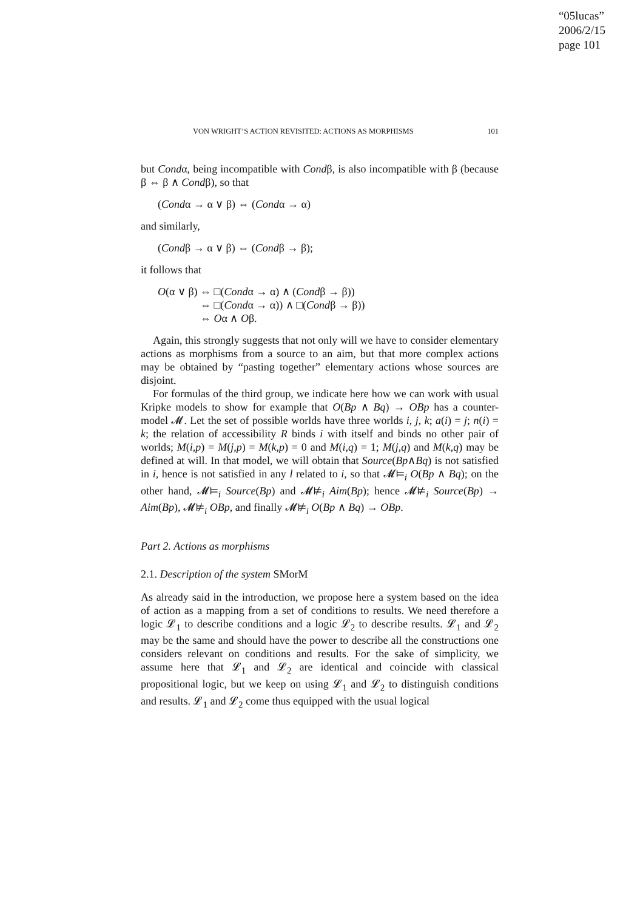“05lucas”
2006/2/15
page 101
VON WRIGHT’S ACTION REVISITED: ACTIONS AS MORPHISMS 101
but Condα, being incompatible with Condβ, is also incompatible with β (because β ⇔ β ∧ Condβ), so that
(Condα → α ∨ β) ⇔ (Condα → α)
and similarly,
(Condβ → α ∨ β) ⇔ (Condβ → β);
it follows that
O(α ∨ β) ⇔ □(Condα → α) ∧ (Condβ → β))
⇔ □(Condα → α)) ∧ □(Condβ → β))
⇔ Oα ∧ Oβ.
Again, this strongly suggests that not only will we have to consider elementary actions as morphisms from a source to an aim, but that more complex actions may be obtained by “pasting together” elementary actions whose sources are disjoint.
For formulas of the third group, we indicate here how we can work with usual Kripke models to show for example that O(Bp ∧ Bq) → OBp has a counter-model 𝓜. Let the set of possible worlds have three worlds i, j, k; a(i) = j; n(i) = k; the relation of accessibility R binds i with itself and binds no other pair of worlds; M(i,p) = M(j,p) = M(k,p) = 0 and M(i,q) = 1; M(j,q) and M(k,q) may be defined at will. In that model, we will obtain that Source(Bp∧Bq) is not satisfied in i, hence is not satisfied in any l related to i, so that 𝓜⊨<sub>i</sub> O(Bp ∧ Bq); on the other hand, 𝓜⊨<sub>i</sub> Source(Bp) and 𝓜⊭<sub>i</sub> Aim(Bp); hence 𝓜⊭<sub>i</sub> Source(Bp) → Aim(Bp), 𝓜⊭<sub>i</sub> OBp, and finally 𝓜⊭<sub>i</sub> O(Bp ∧ Bq) → OBp.
Part 2. Actions as morphisms
2.1. Description of the system SMorM
As already said in the introduction, we propose here a system based on the idea of action as a mapping from a set of conditions to results. We need therefore a logic 𝓛<sub>1</sub> to describe conditions and a logic 𝓛<sub>2</sub> to describe results. 𝓛<sub>1</sub> and 𝓛<sub>2</sub> may be the same and should have the power to describe all the constructions one considers relevant on conditions and results. For the sake of simplicity, we assume here that 𝓛<sub>1</sub> and 𝓛<sub>2</sub> are identical and coincide with classical propositional logic, but we keep on using 𝓛<sub>1</sub> and 𝓛<sub>2</sub> to distinguish conditions and results. 𝓛<sub>1</sub> and 𝓛<sub>2</sub> come thus equipped with the usual logical